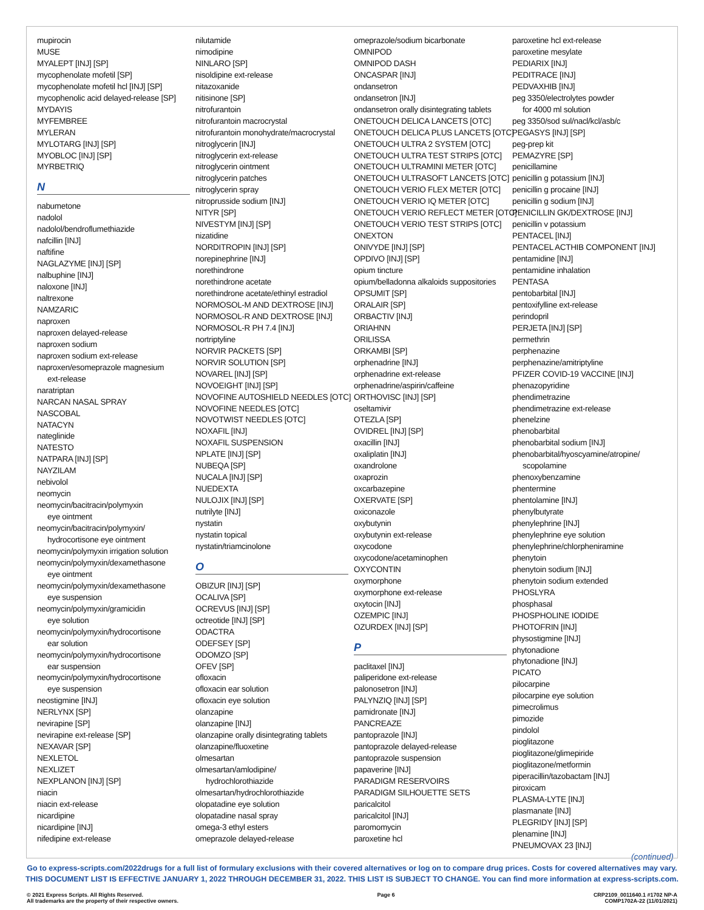mupirocin
MUSE
MYALEPT [INJ] [SP]
mycophenolate mofetil [SP]
mycophenolate mofetil hcl [INJ] [SP]
mycophenolic acid delayed-release [SP]
MYDAYIS
MYFEMBREE
MYLERAN
MYLOTARG [INJ] [SP]
MYOBLOC [INJ] [SP]
MYRBETRIQ
N
nabumetone
nadolol
nadolol/bendroflumethiazide
nafcillin [INJ]
naftifine
NAGLAZYME [INJ] [SP]
nalbuphine [INJ]
naloxone [INJ]
naltrexone
NAMZARIC
naproxen
naproxen delayed-release
naproxen sodium
naproxen sodium ext-release
naproxen/esomeprazole magnesium
ext-release
naratriptan
NARCAN NASAL SPRAY
NASCOBAL
NATACYN
nateglinide
NATESTO
NATPARA [INJ] [SP]
NAYZILAM
nebivolol
neomycin
neomycin/bacitracin/polymyxin
eye ointment
neomycin/bacitracin/polymyxin/
hydrocortisone eye ointment
neomycin/polymyxin irrigation solution
neomycin/polymyxin/dexamethasone
eye ointment
neomycin/polymyxin/dexamethasone
eye suspension
neomycin/polymyxin/gramicidin
eye solution
neomycin/polymyxin/hydrocortisone
ear solution
neomycin/polymyxin/hydrocortisone
ear suspension
neomycin/polymyxin/hydrocortisone
eye suspension
neostigmine [INJ]
NERLYNX [SP]
nevirapine [SP]
nevirapine ext-release [SP]
NEXAVAR [SP]
NEXLETOL
NEXLIZET
NEXPLANON [INJ] [SP]
niacin
niacin ext-release
nicardipine
nicardipine [INJ]
nifedipine ext-release
nilutamide
nimodipine
NINLARO [SP]
nisoldipine ext-release
nitazoxanide
nitisinone [SP]
nitrofurantoin
nitrofurantoin macrocrystal
nitrofurantoin monohydrate/macrocrystal
nitroglycerin [INJ]
nitroglycerin ext-release
nitroglycerin ointment
nitroglycerin patches
nitroglycerin spray
nitroprusside sodium [INJ]
NITYR [SP]
NIVESTYM [INJ] [SP]
nizatidine
NORDITROPIN [INJ] [SP]
norepinephrine [INJ]
norethindrone
norethindrone acetate
norethindrone acetate/ethinyl estradiol
NORMOSOL-M AND DEXTROSE [INJ]
NORMOSOL-R AND DEXTROSE [INJ]
NORMOSOL-R PH 7.4 [INJ]
nortriptyline
NORVIR PACKETS [SP]
NORVIR SOLUTION [SP]
NOVAREL [INJ] [SP]
NOVOEIGHT [INJ] [SP]
NOVOFINE AUTOSHIELD NEEDLES [OTC]
NOVOFINE NEEDLES [OTC]
NOVOTWIST NEEDLES [OTC]
NOXAFIL [INJ]
NOXAFIL SUSPENSION
NPLATE [INJ] [SP]
NUBEQA [SP]
NUCALA [INJ] [SP]
NUEDEXTA
NULOJIX [INJ] [SP]
nutrilyte [INJ]
nystatin
nystatin topical
nystatin/triamcinolone
O
OBIZUR [INJ] [SP]
OCALIVA [SP]
OCREVUS [INJ] [SP]
octreotide [INJ] [SP]
ODACTRA
ODEFSEY [SP]
ODOMZO [SP]
OFEV [SP]
ofloxacin
ofloxacin ear solution
ofloxacin eye solution
olanzapine
olanzapine [INJ]
olanzapine orally disintegrating tablets
olanzapine/fluoxetine
olmesartan
olmesartan/amlodipine/
hydrochlorothiazide
olmesartan/hydrochlorothiazide
olopatadine eye solution
olopatadine nasal spray
omega-3 ethyl esters
omeprazole delayed-release
omeprazole/sodium bicarbonate
OMNIPOD
OMNIPOD DASH
ONCASPAR [INJ]
ondansetron
ondansetron [INJ]
ondansetron orally disintegrating tablets
ONETOUCH DELICA LANCETS [OTC]
ONETOUCH DELICA PLUS LANCETS [OTC]
ONETOUCH ULTRA 2 SYSTEM [OTC]
ONETOUCH ULTRA TEST STRIPS [OTC]
ONETOUCH ULTRAMINI METER [OTC]
ONETOUCH ULTRASOFT LANCETS [OTC]
ONETOUCH VERIO FLEX METER [OTC]
ONETOUCH VERIO IQ METER [OTC]
ONETOUCH VERIO REFLECT METER [OTC]
ONETOUCH VERIO TEST STRIPS [OTC]
ONEXTON
ONIVYDE [INJ] [SP]
OPDIVO [INJ] [SP]
opium tincture
opium/belladonna alkaloids suppositories
OPSUMIT [SP]
ORALAIR [SP]
ORBACTIV [INJ]
ORIAHNN
ORILISSA
ORKAMBI [SP]
orphenadrine [INJ]
orphenadrine ext-release
orphenadrine/aspirin/caffeine
ORTHOVISC [INJ] [SP]
oseltamivir
OTEZLA [SP]
OVIDREL [INJ] [SP]
oxacillin [INJ]
oxaliplatin [INJ]
oxandrolone
oxaprozin
oxcarbazepine
OXERVATE [SP]
oxiconazole
oxybutynin
oxybutynin ext-release
oxycodone
oxycodone/acetaminophen
OXYCONTIN
oxymorphone
oxymorphone ext-release
oxytocin [INJ]
OZEMPIC [INJ]
OZURDEX [INJ] [SP]
P
paclitaxel [INJ]
paliperidone ext-release
palonosetron [INJ]
PALYNZIQ [INJ] [SP]
pamidronate [INJ]
PANCREAZE
pantoprazole [INJ]
pantoprazole delayed-release
pantoprazole suspension
papaverine [INJ]
PARADIGM RESERVOIRS
PARADIGM SILHOUETTE SETS
paricalcitol
paricalcitol [INJ]
paromomycin
paroxetine hcl
paroxetine hcl ext-release
paroxetine mesylate
PEDIARIX [INJ]
PEDITRACE [INJ]
PEDVAXHIB [INJ]
peg 3350/electrolytes powder
for 4000 ml solution
peg 3350/sod sul/nacl/kcl/asb/c
PEGASYS [INJ] [SP]
peg-prep kit
PEMAZYRE [SP]
penicillamine
penicillin g potassium [INJ]
penicillin g procaine [INJ]
penicillin g sodium [INJ]
PENICILLIN GK/DEXTROSE [INJ]
penicillin v potassium
PENTACEL [INJ]
PENTACEL ACTHIB COMPONENT [INJ]
pentamidine [INJ]
pentamidine inhalation
PENTASA
pentobarbital [INJ]
pentoxifylline ext-release
perindopril
PERJETA [INJ] [SP]
permethrin
perphenazine
perphenazine/amitriptyline
PFIZER COVID-19 VACCINE [INJ]
phenazopyridine
phendimetrazine
phendimetrazine ext-release
phenelzine
phenobarbital
phenobarbital sodium [INJ]
phenobarbital/hyoscyamine/atropine/
scopolamine
phenoxybenzamine
phentermine
phentolamine [INJ]
phenylbutyrate
phenylephrine [INJ]
phenylephrine eye solution
phenylephrine/chlorpheniramine
phenytoin
phenytoin sodium [INJ]
phenytoin sodium extended
PHOSLYRA
phosphasal
PHOSPHOLINE IODIDE
PHOTOFRIN [INJ]
physostigmine [INJ]
phytonadione
phytonadione [INJ]
PICATO
pilocarpine
pilocarpine eye solution
pimecrolimus
pimozide
pindolol
pioglitazone
pioglitazone/glimepiride
pioglitazone/metformin
piperacillin/tazobactam [INJ]
piroxicam
PLASMA-LYTE [INJ]
plasmanate [INJ]
PLEGRIDY [INJ] [SP]
plenamine [INJ]
PNEUMOVAX 23 [INJ]
(continued)
Go to express-scripts.com/2022drugs for a full list of formulary exclusions with their covered alternatives or log on to compare drug prices. Costs for covered alternatives may vary.
THIS DOCUMENT LIST IS EFFECTIVE JANUARY 1, 2022 THROUGH DECEMBER 31, 2022. THIS LIST IS SUBJECT TO CHANGE. You can find more information at express-scripts.com.
© 2021 Express Scripts. All Rights Reserved.
All trademarks are the property of their respective owners.
Page 6 CRP2109_0011640.1 #1702 NP-A
COMP1702A-22 (11/01/2021)